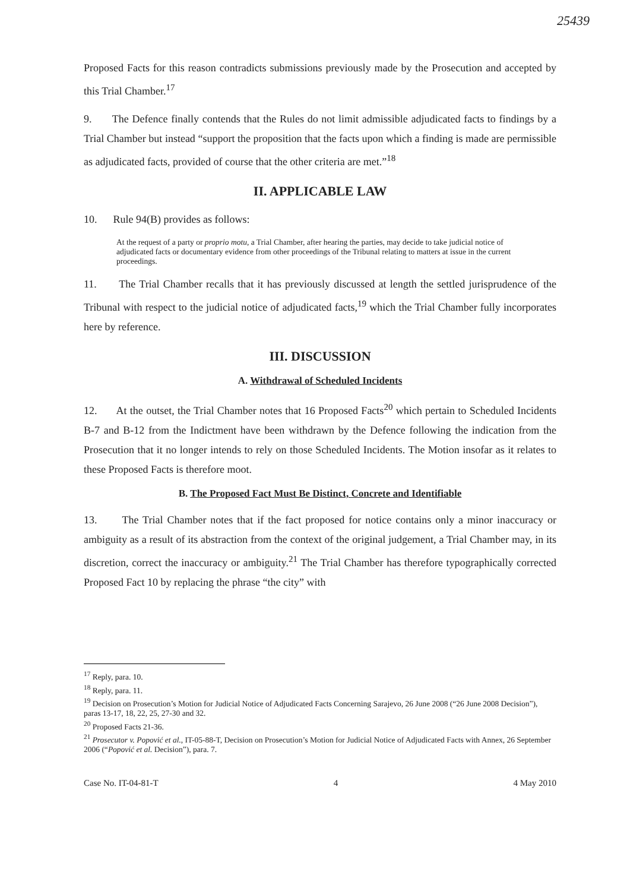25439
Proposed Facts for this reason contradicts submissions previously made by the Prosecution and accepted by this Trial Chamber.<sup>17</sup>
9. The Defence finally contends that the Rules do not limit admissible adjudicated facts to findings by a Trial Chamber but instead “support the proposition that the facts upon which a finding is made are permissible as adjudicated facts, provided of course that the other criteria are met.”<sup>18</sup>
II. APPLICABLE LAW
10. Rule 94(B) provides as follows:
At the request of a party or proprio motu, a Trial Chamber, after hearing the parties, may decide to take judicial notice of adjudicated facts or documentary evidence from other proceedings of the Tribunal relating to matters at issue in the current proceedings.
11. The Trial Chamber recalls that it has previously discussed at length the settled jurisprudence of the Tribunal with respect to the judicial notice of adjudicated facts,<sup>19</sup> which the Trial Chamber fully incorporates here by reference.
III. DISCUSSION
A. Withdrawal of Scheduled Incidents
12. At the outset, the Trial Chamber notes that 16 Proposed Facts<sup>20</sup> which pertain to Scheduled Incidents B-7 and B-12 from the Indictment have been withdrawn by the Defence following the indication from the Prosecution that it no longer intends to rely on those Scheduled Incidents. The Motion insofar as it relates to these Proposed Facts is therefore moot.
B. The Proposed Fact Must Be Distinct, Concrete and Identifiable
13. The Trial Chamber notes that if the fact proposed for notice contains only a minor inaccuracy or ambiguity as a result of its abstraction from the context of the original judgement, a Trial Chamber may, in its discretion, correct the inaccuracy or ambiguity.<sup>21</sup> The Trial Chamber has therefore typographically corrected Proposed Fact 10 by replacing the phrase “the city” with
<sup>17</sup> Reply, para. 10.
<sup>18</sup> Reply, para. 11.
<sup>19</sup> Decision on Prosecution’s Motion for Judicial Notice of Adjudicated Facts Concerning Sarajevo, 26 June 2008 (“26 June 2008 Decision”), paras 13-17, 18, 22, 25, 27-30 and 32.
<sup>20</sup> Proposed Facts 21-36.
<sup>21</sup> Prosecutor v. Popović et al., IT-05-88-T, Decision on Prosecution’s Motion for Judicial Notice of Adjudicated Facts with Annex, 26 September 2006 (“Popović et al. Decision”), para. 7.
Case No. IT-04-81-T 4 4 May 2010